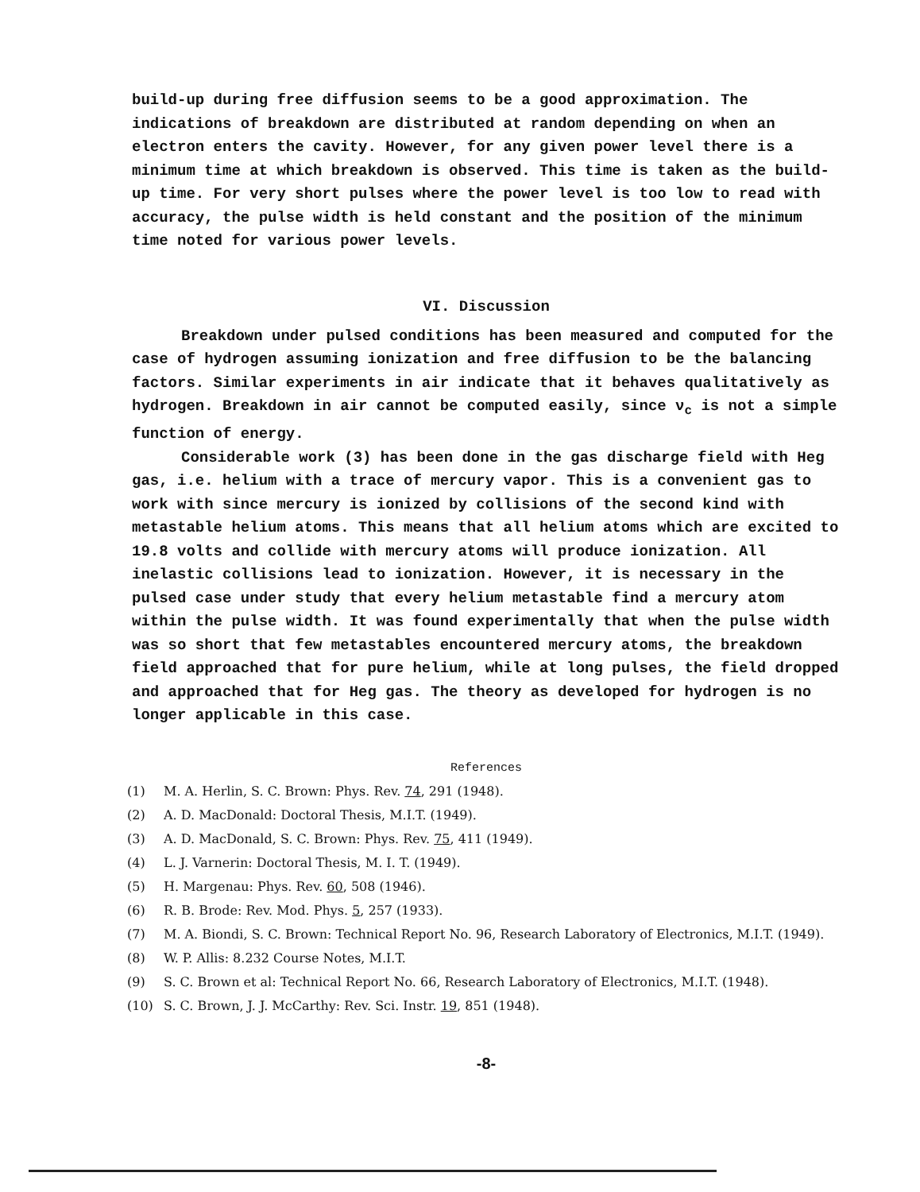build-up during free diffusion seems to be a good approximation. The indications of breakdown are distributed at random depending on when an electron enters the cavity. However, for any given power level there is a minimum time at which breakdown is observed. This time is taken as the build-up time. For very short pulses where the power level is too low to read with accuracy, the pulse width is held constant and the position of the minimum time noted for various power levels.
VI. Discussion
Breakdown under pulsed conditions has been measured and computed for the case of hydrogen assuming ionization and free diffusion to be the balancing factors. Similar experiments in air indicate that it behaves qualitatively as hydrogen. Breakdown in air cannot be computed easily, since ν<sub>c</sub> is not a simple function of energy.
Considerable work (3) has been done in the gas discharge field with Heg gas, i.e. helium with a trace of mercury vapor. This is a convenient gas to work with since mercury is ionized by collisions of the second kind with metastable helium atoms. This means that all helium atoms which are excited to 19.8 volts and collide with mercury atoms will produce ionization. All inelastic collisions lead to ionization. However, it is necessary in the pulsed case under study that every helium metastable find a mercury atom within the pulse width. It was found experimentally that when the pulse width was so short that few metastables encountered mercury atoms, the breakdown field approached that for pure helium, while at long pulses, the field dropped and approached that for Heg gas. The theory as developed for hydrogen is no longer applicable in this case.
References
(1) M. A. Herlin, S. C. Brown: Phys. Rev. 74, 291 (1948).
(2) A. D. MacDonald: Doctoral Thesis, M.I.T. (1949).
(3) A. D. MacDonald, S. C. Brown: Phys. Rev. 75, 411 (1949).
(4) L. J. Varnerin: Doctoral Thesis, M. I. T. (1949).
(5) H. Margenau: Phys. Rev. 60, 508 (1946).
(6) R. B. Brode: Rev. Mod. Phys. 5, 257 (1933).
(7) M. A. Biondi, S. C. Brown: Technical Report No. 96, Research Laboratory of Electronics, M.I.T. (1949).
(8) W. P. Allis: 8.232 Course Notes, M.I.T.
(9) S. C. Brown et al: Technical Report No. 66, Research Laboratory of Electronics, M.I.T. (1948).
(10) S. C. Brown, J. J. McCarthy: Rev. Sci. Instr. 19, 851 (1948).
-8-